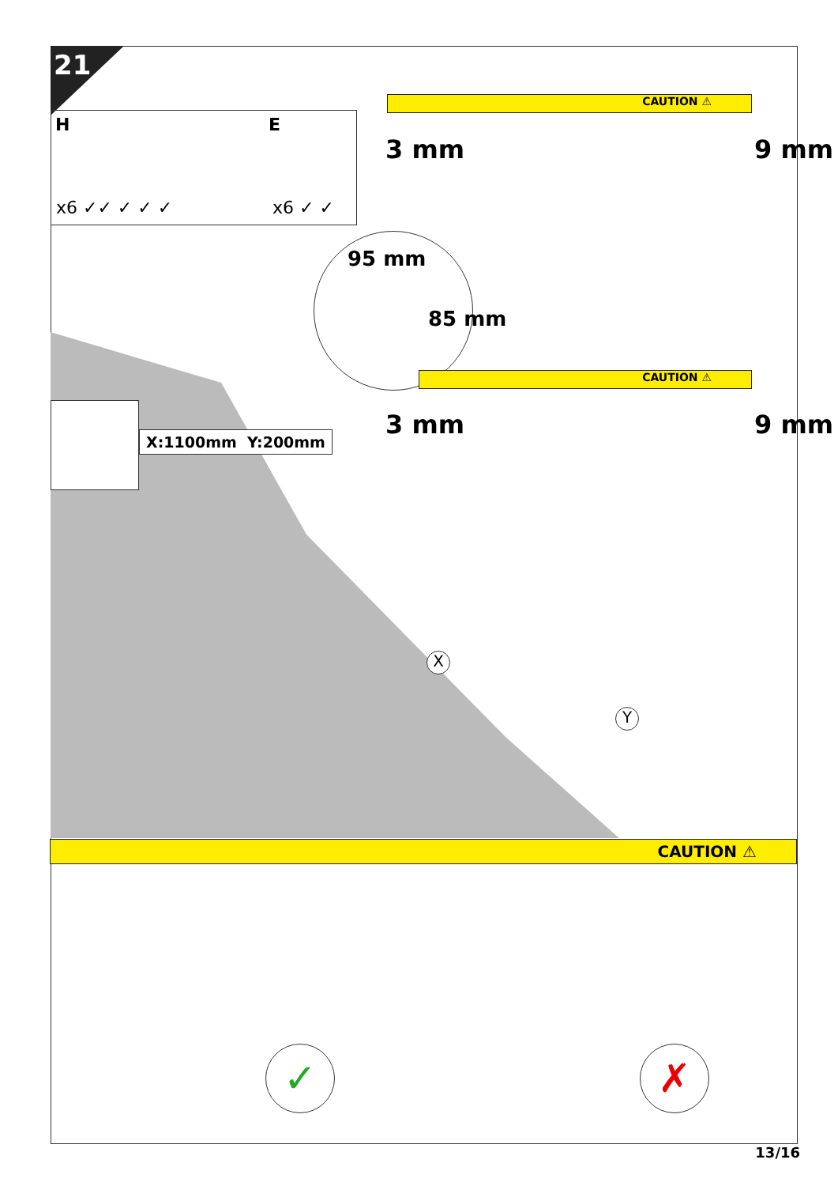21
H
x6 ✓✓ ✓ ✓ ✓
E
x6 ✓ ✓
CAUTION ⚠
3 mm 9 mm
95 mm
85 mm
CAUTION ⚠
3 mm 9 mm
X:1100mm Y:200mm
X
Y
CAUTION ⚠
✓ ✗
13/16